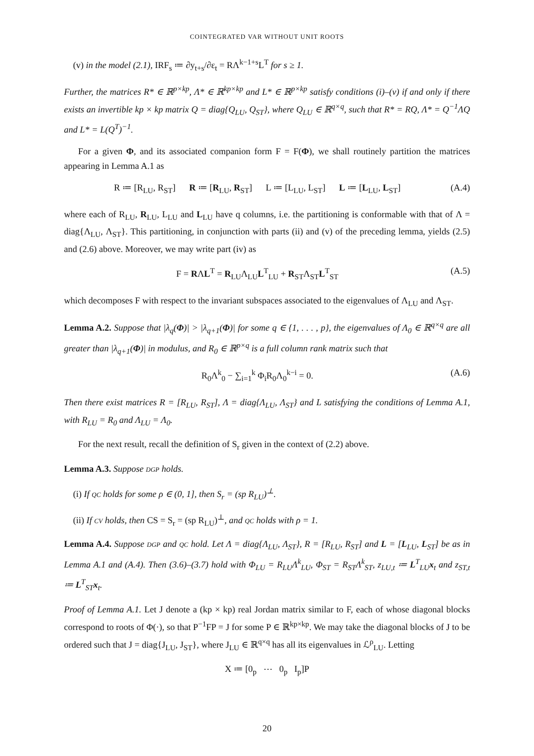COINTEGRATED VAR WITHOUT UNIT ROOTS
(v) in the model (2.1), IRF<sub>s</sub> ≔ ∂y<sub>t+s</sub>/∂ε<sub>t</sub> = RΛ<sup>k−1+s</sup>L<sup>T</sup> for s ≥ 1.
Further, the matrices R* ∈ ℝ<sup>p×kp</sup>, Λ* ∈ ℝ<sup>kp×kp</sup> and L* ∈ ℝ<sup>p×kp</sup> satisfy conditions (i)–(v) if and only if there exists an invertible kp × kp matrix Q = diag{Q<sub>LU</sub>, Q<sub>ST</sub>}, where Q<sub>LU</sub> ∈ ℝ<sup>q×q</sup>, such that R* = RQ, Λ* = Q<sup>−1</sup>ΛQ and L* = L(Q<sup>T</sup>)<sup>−1</sup>.
For a given Φ, and its associated companion form F = F(Φ), we shall routinely partition the matrices appearing in Lemma A.1 as
R ≔ [R<sub>LU</sub>, R<sub>ST</sub>] R ≔ [R<sub>LU</sub>, R<sub>ST</sub>] L ≔ [L<sub>LU</sub>, L<sub>ST</sub>] L ≔ [L<sub>LU</sub>, L<sub>ST</sub>] (A.4)
where each of R<sub>LU</sub>, R<sub>LU</sub>, L<sub>LU</sub> and L<sub>LU</sub> have q columns, i.e. the partitioning is conformable with that of Λ = diag{Λ<sub>LU</sub>, Λ<sub>ST</sub>}. This partitioning, in conjunction with parts (ii) and (v) of the preceding lemma, yields (2.5) and (2.6) above. Moreover, we may write part (iv) as
F = RΛL<sup>T</sup> = R<sub>LU</sub>Λ<sub>LU</sub>L<sup>T</sup><sub>LU</sub> + R<sub>ST</sub>Λ<sub>ST</sub>L<sup>T</sup><sub>ST</sub> (A.5)
which decomposes F with respect to the invariant subspaces associated to the eigenvalues of Λ<sub>LU</sub> and Λ<sub>ST</sub>.
Lemma A.2. Suppose that |λ<sub>q</sub>(Φ)| > |λ<sub>q+1</sub>(Φ)| for some q ∈ {1, . . . , p}, the eigenvalues of Λ<sub>0</sub> ∈ ℝ<sup>q×q</sup> are all greater than |λ<sub>q+1</sub>(Φ)| in modulus, and R<sub>0</sub> ∈ ℝ<sup>p×q</sup> is a full column rank matrix such that
R<sub>0</sub>Λ<sup>k</sup><sub>0</sub> − ∑<sub>i=1</sub><sup>k</sup> Φ<sub>i</sub>R<sub>0</sub>Λ<sub>0</sub><sup>k−i</sup> = 0. (A.6)
Then there exist matrices R = [R<sub>LU</sub>, R<sub>ST</sub>], Λ = diag{Λ<sub>LU</sub>, Λ<sub>ST</sub>} and L satisfying the conditions of Lemma A.1, with R<sub>LU</sub> = R<sub>0</sub> and Λ<sub>LU</sub> = Λ<sub>0</sub>.
For the next result, recall the definition of S<sub>r</sub> given in the context of (2.2) above.
Lemma A.3. Suppose DGP holds.
(i) If QC holds for some ρ ∈ (0, 1], then S<sub>r</sub> = (sp R<sub>LU</sub>)<sup>⊥</sup>.
(ii) If CV holds, then CS = S<sub>r</sub> = (sp R<sub>LU</sub>)<sup>⊥</sup>, and QC holds with ρ = 1.
Lemma A.4. Suppose DGP and QC hold. Let Λ = diag{Λ<sub>LU</sub>, Λ<sub>ST</sub>}, R = [R<sub>LU</sub>, R<sub>ST</sub>] and L = [L<sub>LU</sub>, L<sub>ST</sub>] be as in Lemma A.1 and (A.4). Then (3.6)–(3.7) hold with Φ<sub>LU</sub> = R<sub>LU</sub>Λ<sup>k</sup><sub>LU</sub>, Φ<sub>ST</sub> = R<sub>ST</sub>Λ<sup>k</sup><sub>ST</sub>, z<sub>LU,t</sub> ≔ L<sup>T</sup><sub>LU</sub>x<sub>t</sub> and z<sub>ST,t</sub> ≔ L<sup>T</sup><sub>ST</sub>x<sub>t</sub>.
Proof of Lemma A.1. Let J denote a (kp × kp) real Jordan matrix similar to F, each of whose diagonal blocks correspond to roots of Φ(·), so that P<sup>−1</sup>FP = J for some P ∈ ℝ<sup>kp×kp</sup>. We may take the diagonal blocks of J to be ordered such that J = diag{J<sub>LU</sub>, J<sub>ST</sub>}, where J<sub>LU</sub> ∈ ℝ<sup>q×q</sup> has all its eigenvalues in ℒ<sup>ρ</sup><sub>LU</sub>. Letting
X ≔ [0<sub>p</sub> ⋯ 0<sub>p</sub> I<sub>p</sub>]P
20